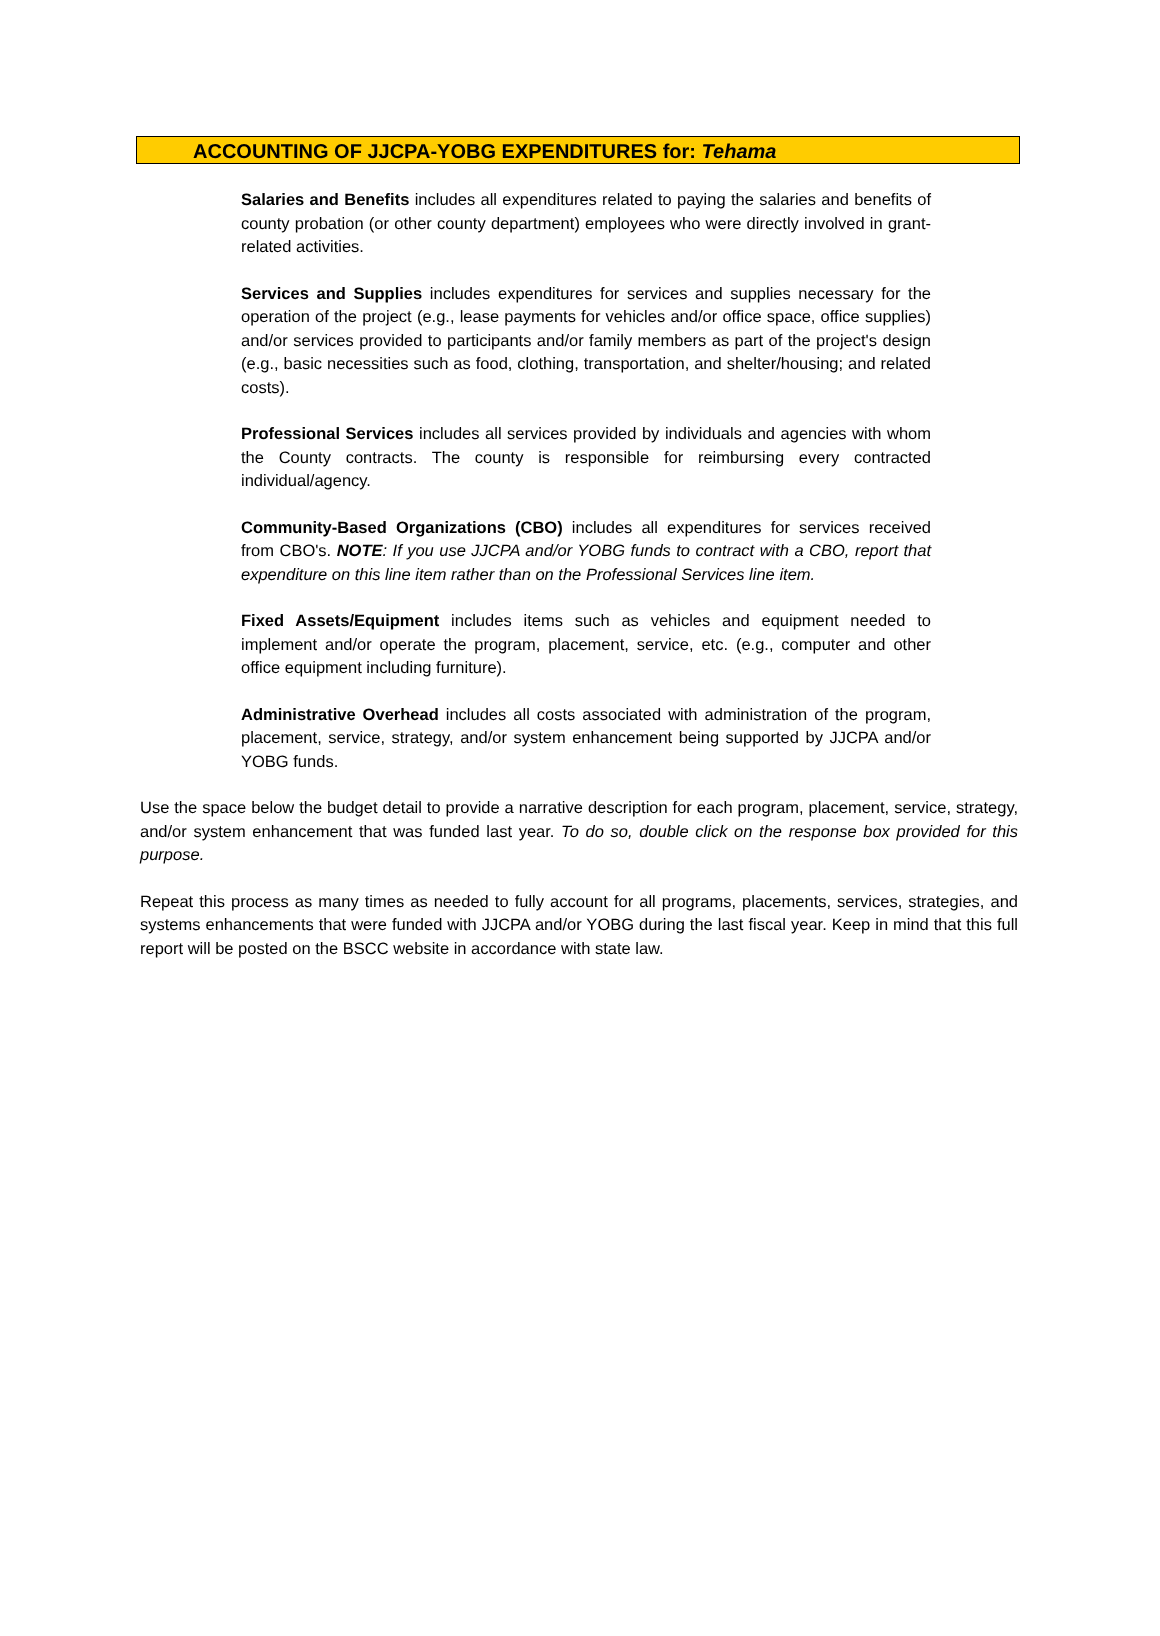ACCOUNTING OF JJCPA-YOBG EXPENDITURES for: Tehama
Salaries and Benefits includes all expenditures related to paying the salaries and benefits of county probation (or other county department) employees who were directly involved in grant-related activities.
Services and Supplies includes expenditures for services and supplies necessary for the operation of the project (e.g., lease payments for vehicles and/or office space, office supplies) and/or services provided to participants and/or family members as part of the project's design (e.g., basic necessities such as food, clothing, transportation, and shelter/housing; and related costs).
Professional Services includes all services provided by individuals and agencies with whom the County contracts. The county is responsible for reimbursing every contracted individual/agency.
Community-Based Organizations (CBO) includes all expenditures for services received from CBO's. NOTE: If you use JJCPA and/or YOBG funds to contract with a CBO, report that expenditure on this line item rather than on the Professional Services line item.
Fixed Assets/Equipment includes items such as vehicles and equipment needed to implement and/or operate the program, placement, service, etc. (e.g., computer and other office equipment including furniture).
Administrative Overhead includes all costs associated with administration of the program, placement, service, strategy, and/or system enhancement being supported by JJCPA and/or YOBG funds.
Use the space below the budget detail to provide a narrative description for each program, placement, service, strategy, and/or system enhancement that was funded last year. To do so, double click on the response box provided for this purpose.
Repeat this process as many times as needed to fully account for all programs, placements, services, strategies, and systems enhancements that were funded with JJCPA and/or YOBG during the last fiscal year. Keep in mind that this full report will be posted on the BSCC website in accordance with state law.